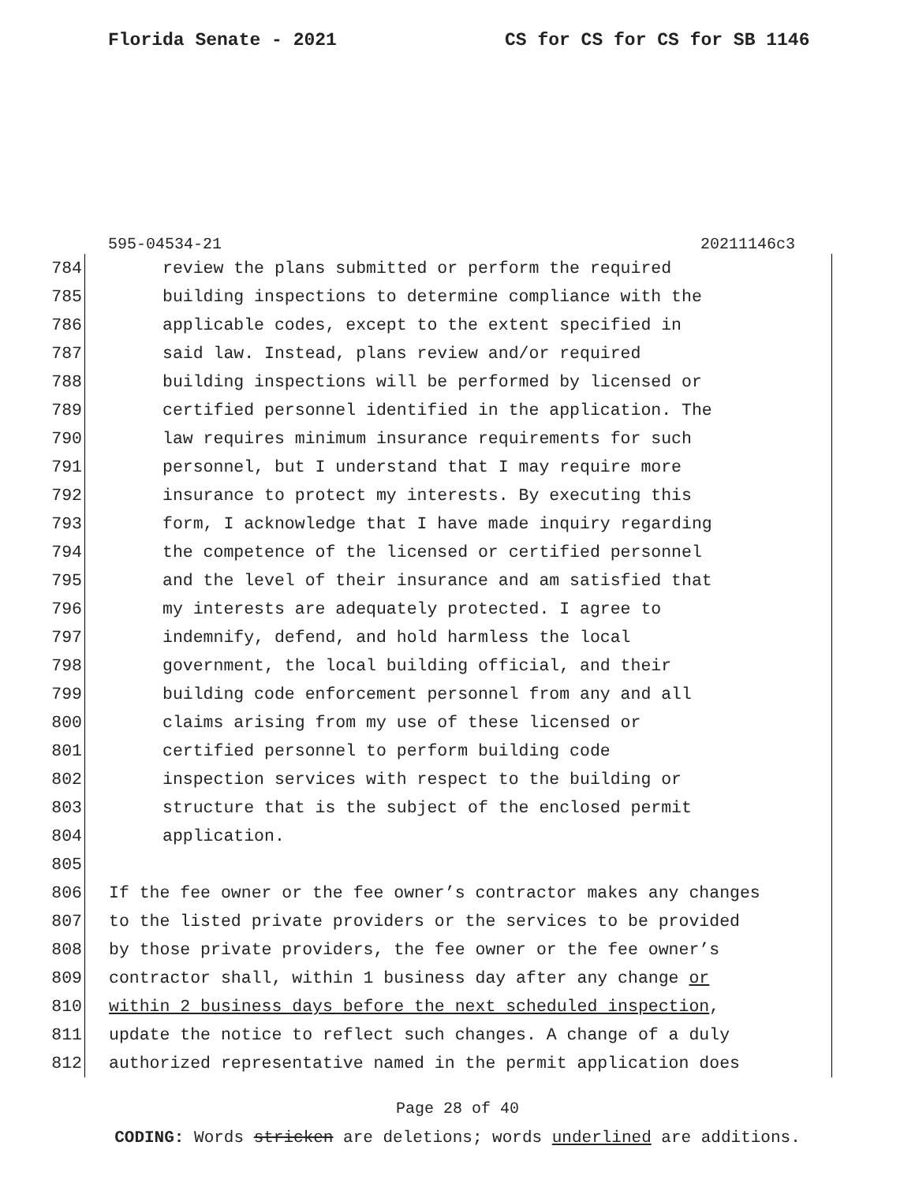Florida Senate - 2021 CS for CS for CS for SB 1146
595-04534-21 20211146c3
784 review the plans submitted or perform the required
785 building inspections to determine compliance with the
786 applicable codes, except to the extent specified in
787 said law. Instead, plans review and/or required
788 building inspections will be performed by licensed or
789 certified personnel identified in the application. The
790 law requires minimum insurance requirements for such
791 personnel, but I understand that I may require more
792 insurance to protect my interests. By executing this
793 form, I acknowledge that I have made inquiry regarding
794 the competence of the licensed or certified personnel
795 and the level of their insurance and am satisfied that
796 my interests are adequately protected. I agree to
797 indemnify, defend, and hold harmless the local
798 government, the local building official, and their
799 building code enforcement personnel from any and all
800 claims arising from my use of these licensed or
801 certified personnel to perform building code
802 inspection services with respect to the building or
803 structure that is the subject of the enclosed permit
804 application.
805
806 If the fee owner or the fee owner’s contractor makes any changes
807 to the listed private providers or the services to be provided
808 by those private providers, the fee owner or the fee owner’s
809 contractor shall, within 1 business day after any change or
810 within 2 business days before the next scheduled inspection,
811 update the notice to reflect such changes. A change of a duly
812 authorized representative named in the permit application does
Page 28 of 40
CODING: Words stricken are deletions; words underlined are additions.